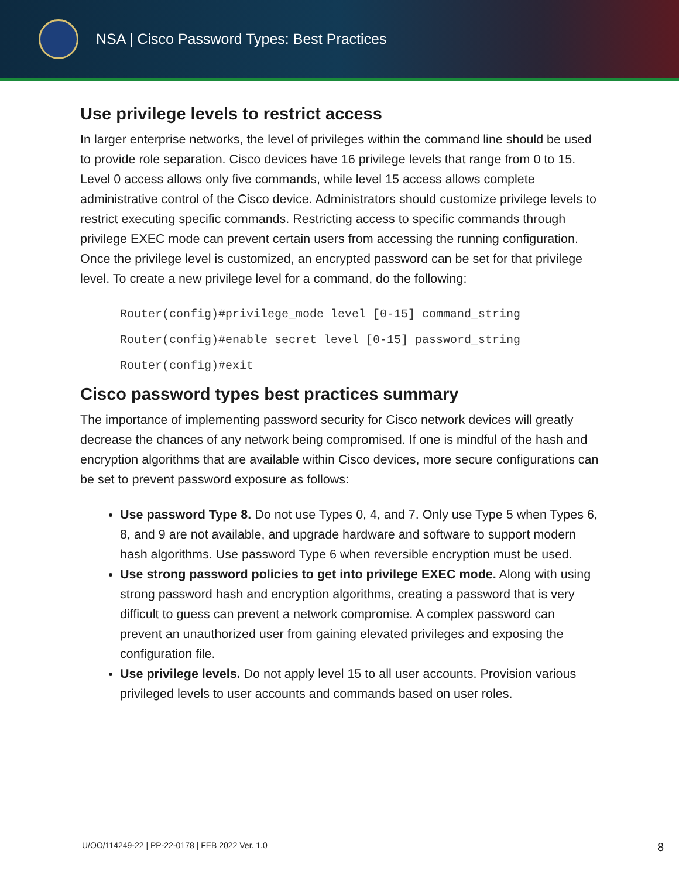NSA | Cisco Password Types: Best Practices
Use privilege levels to restrict access
In larger enterprise networks, the level of privileges within the command line should be used to provide role separation. Cisco devices have 16 privilege levels that range from 0 to 15. Level 0 access allows only five commands, while level 15 access allows complete administrative control of the Cisco device. Administrators should customize privilege levels to restrict executing specific commands. Restricting access to specific commands through privilege EXEC mode can prevent certain users from accessing the running configuration. Once the privilege level is customized, an encrypted password can be set for that privilege level. To create a new privilege level for a command, do the following:
Router(config)#privilege_mode level [0-15] command_string
Router(config)#enable secret level [0-15] password_string
Router(config)#exit
Cisco password types best practices summary
The importance of implementing password security for Cisco network devices will greatly decrease the chances of any network being compromised. If one is mindful of the hash and encryption algorithms that are available within Cisco devices, more secure configurations can be set to prevent password exposure as follows:
Use password Type 8. Do not use Types 0, 4, and 7. Only use Type 5 when Types 6, 8, and 9 are not available, and upgrade hardware and software to support modern hash algorithms. Use password Type 6 when reversible encryption must be used.
Use strong password policies to get into privilege EXEC mode. Along with using strong password hash and encryption algorithms, creating a password that is very difficult to guess can prevent a network compromise. A complex password can prevent an unauthorized user from gaining elevated privileges and exposing the configuration file.
Use privilege levels. Do not apply level 15 to all user accounts. Provision various privileged levels to user accounts and commands based on user roles.
U/OO/114249-22 | PP-22-0178 | FEB 2022 Ver. 1.0 8